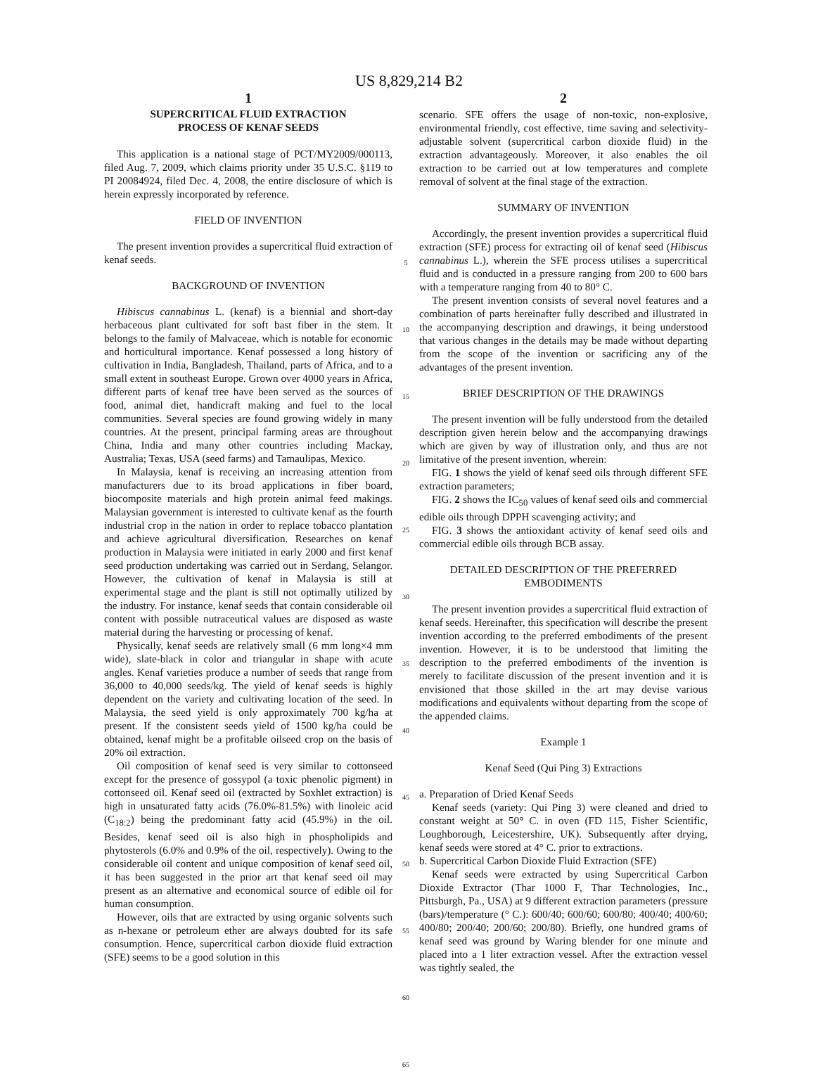US 8,829,214 B2
1
SUPERCRITICAL FLUID EXTRACTION
PROCESS OF KENAF SEEDS
This application is a national stage of PCT/MY2009/000113, filed Aug. 7, 2009, which claims priority under 35 U.S.C. §119 to PI 20084924, filed Dec. 4, 2008, the entire disclosure of which is herein expressly incorporated by reference.
FIELD OF INVENTION
The present invention provides a supercritical fluid extraction of kenaf seeds.
BACKGROUND OF INVENTION
Hibiscus cannabinus L. (kenaf) is a biennial and short-day herbaceous plant cultivated for soft bast fiber in the stem. It belongs to the family of Malvaceae, which is notable for economic and horticultural importance. Kenaf possessed a long history of cultivation in India, Bangladesh, Thailand, parts of Africa, and to a small extent in southeast Europe. Grown over 4000 years in Africa, different parts of kenaf tree have been served as the sources of food, animal diet, handicraft making and fuel to the local communities. Several species are found growing widely in many countries. At the present, principal farming areas are throughout China, India and many other countries including Mackay, Australia; Texas, USA (seed farms) and Tamaulipas, Mexico.
In Malaysia, kenaf is receiving an increasing attention from manufacturers due to its broad applications in fiber board, biocomposite materials and high protein animal feed makings. Malaysian government is interested to cultivate kenaf as the fourth industrial crop in the nation in order to replace tobacco plantation and achieve agricultural diversification. Researches on kenaf production in Malaysia were initiated in early 2000 and first kenaf seed production undertaking was carried out in Serdang, Selangor. However, the cultivation of kenaf in Malaysia is still at experimental stage and the plant is still not optimally utilized by the industry. For instance, kenaf seeds that contain considerable oil content with possible nutraceutical values are disposed as waste material during the harvesting or processing of kenaf.
Physically, kenaf seeds are relatively small (6 mm long×4 mm wide), slate-black in color and triangular in shape with acute angles. Kenaf varieties produce a number of seeds that range from 36,000 to 40,000 seeds/kg. The yield of kenaf seeds is highly dependent on the variety and cultivating location of the seed. In Malaysia, the seed yield is only approximately 700 kg/ha at present. If the consistent seeds yield of 1500 kg/ha could be obtained, kenaf might be a profitable oilseed crop on the basis of 20% oil extraction.
Oil composition of kenaf seed is very similar to cottonseed except for the presence of gossypol (a toxic phenolic pigment) in cottonseed oil. Kenaf seed oil (extracted by Soxhlet extraction) is high in unsaturated fatty acids (76.0%-81.5%) with linoleic acid (C<sub>18:2</sub>) being the predominant fatty acid (45.9%) in the oil. Besides, kenaf seed oil is also high in phospholipids and phytosterols (6.0% and 0.9% of the oil, respectively). Owing to the considerable oil content and unique composition of kenaf seed oil, it has been suggested in the prior art that kenaf seed oil may present as an alternative and economical source of edible oil for human consumption.
However, oils that are extracted by using organic solvents such as n-hexane or petroleum ether are always doubted for its safe consumption. Hence, supercritical carbon dioxide fluid extraction (SFE) seems to be a good solution in this
5
10
15
20
25
30
35
40
45
50
55
60
65
2
scenario. SFE offers the usage of non-toxic, non-explosive, environmental friendly, cost effective, time saving and selectivity-adjustable solvent (supercritical carbon dioxide fluid) in the extraction advantageously. Moreover, it also enables the oil extraction to be carried out at low temperatures and complete removal of solvent at the final stage of the extraction.
SUMMARY OF INVENTION
Accordingly, the present invention provides a supercritical fluid extraction (SFE) process for extracting oil of kenaf seed (Hibiscus cannabinus L.), wherein the SFE process utilises a supercritical fluid and is conducted in a pressure ranging from 200 to 600 bars with a temperature ranging from 40 to 80° C.
The present invention consists of several novel features and a combination of parts hereinafter fully described and illustrated in the accompanying description and drawings, it being understood that various changes in the details may be made without departing from the scope of the invention or sacrificing any of the advantages of the present invention.
BRIEF DESCRIPTION OF THE DRAWINGS
The present invention will be fully understood from the detailed description given herein below and the accompanying drawings which are given by way of illustration only, and thus are not limitative of the present invention, wherein:
FIG. 1 shows the yield of kenaf seed oils through different SFE extraction parameters;
FIG. 2 shows the IC<sub>50</sub> values of kenaf seed oils and commercial edible oils through DPPH scavenging activity; and
FIG. 3 shows the antioxidant activity of kenaf seed oils and commercial edible oils through BCB assay.
DETAILED DESCRIPTION OF THE PREFERRED
EMBODIMENTS
The present invention provides a supercritical fluid extraction of kenaf seeds. Hereinafter, this specification will describe the present invention according to the preferred embodiments of the present invention. However, it is to be understood that limiting the description to the preferred embodiments of the invention is merely to facilitate discussion of the present invention and it is envisioned that those skilled in the art may devise various modifications and equivalents without departing from the scope of the appended claims.
Example 1
Kenaf Seed (Qui Ping 3) Extractions
a. Preparation of Dried Kenaf Seeds
Kenaf seeds (variety: Qui Ping 3) were cleaned and dried to constant weight at 50° C. in oven (FD 115, Fisher Scientific, Loughborough, Leicestershire, UK). Subsequently after drying, kenaf seeds were stored at 4° C. prior to extractions.
b. Supercritical Carbon Dioxide Fluid Extraction (SFE)
Kenaf seeds were extracted by using Supercritical Carbon Dioxide Extractor (Thar 1000 F, Thar Technologies, Inc., Pittsburgh, Pa., USA) at 9 different extraction parameters (pressure (bars)/temperature (° C.): 600/40; 600/60; 600/80; 400/40; 400/60; 400/80; 200/40; 200/60; 200/80). Briefly, one hundred grams of kenaf seed was ground by Waring blender for one minute and placed into a 1 liter extraction vessel. After the extraction vessel was tightly sealed, the